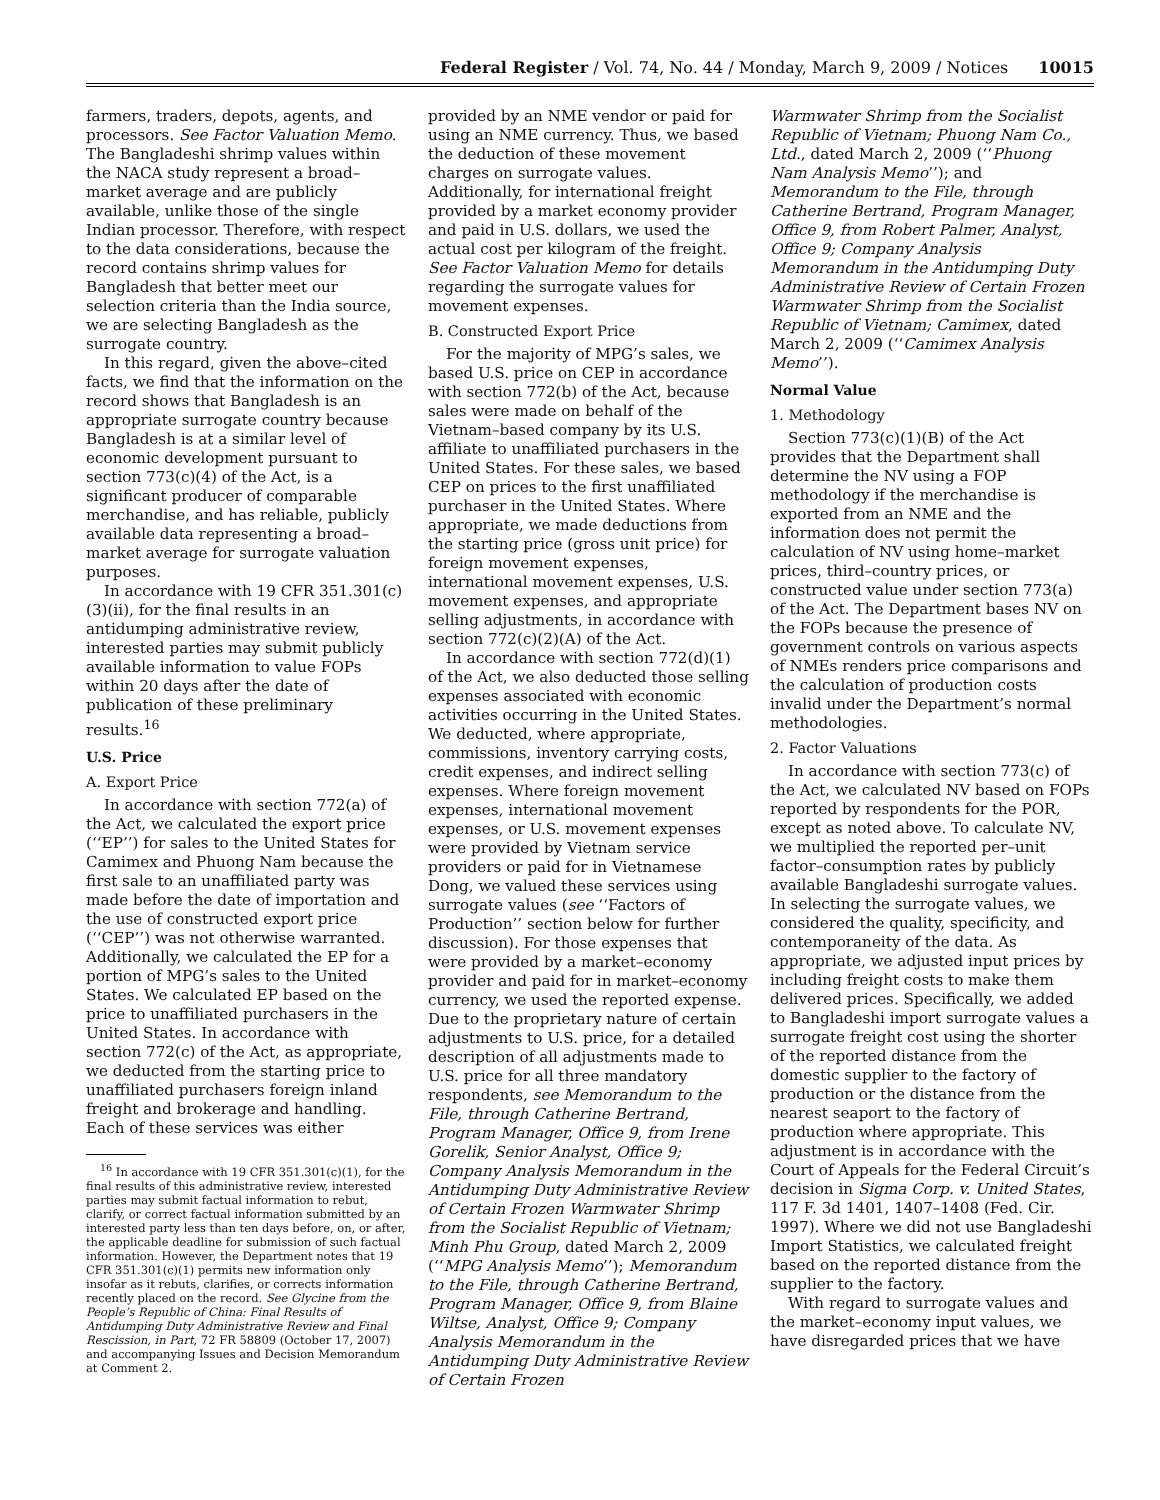Federal Register / Vol. 74, No. 44 / Monday, March 9, 2009 / Notices
10015
farmers, traders, depots, agents, and processors. See Factor Valuation Memo. The Bangladeshi shrimp values within the NACA study represent a broad–market average and are publicly available, unlike those of the single Indian processor. Therefore, with respect to the data considerations, because the record contains shrimp values for Bangladesh that better meet our selection criteria than the India source, we are selecting Bangladesh as the surrogate country.
In this regard, given the above–cited facts, we find that the information on the record shows that Bangladesh is an appropriate surrogate country because Bangladesh is at a similar level of economic development pursuant to section 773(c)(4) of the Act, is a significant producer of comparable merchandise, and has reliable, publicly available data representing a broad–market average for surrogate valuation purposes.
In accordance with 19 CFR 351.301(c)(3)(ii), for the final results in an antidumping administrative review, interested parties may submit publicly available information to value FOPs within 20 days after the date of publication of these preliminary results.<sup>16</sup>
U.S. Price
A. Export Price
In accordance with section 772(a) of the Act, we calculated the export price (‘‘EP’’) for sales to the United States for Camimex and Phuong Nam because the first sale to an unaffiliated party was made before the date of importation and the use of constructed export price (‘‘CEP’’) was not otherwise warranted. Additionally, we calculated the EP for a portion of MPG’s sales to the United States. We calculated EP based on the price to unaffiliated purchasers in the United States. In accordance with section 772(c) of the Act, as appropriate, we deducted from the starting price to unaffiliated purchasers foreign inland freight and brokerage and handling. Each of these services was either
<sup>16</sup> In accordance with 19 CFR 351.301(c)(1), for the final results of this administrative review, interested parties may submit factual information to rebut, clarify, or correct factual information submitted by an interested party less than ten days before, on, or after, the applicable deadline for submission of such factual information. However, the Department notes that 19 CFR 351.301(c)(1) permits new information only insofar as it rebuts, clarifies, or corrects information recently placed on the record. See Glycine from the People’s Republic of China: Final Results of Antidumping Duty Administrative Review and Final Rescission, in Part, 72 FR 58809 (October 17, 2007) and accompanying Issues and Decision Memorandum at Comment 2.
provided by an NME vendor or paid for using an NME currency. Thus, we based the deduction of these movement charges on surrogate values. Additionally, for international freight provided by a market economy provider and paid in U.S. dollars, we used the actual cost per kilogram of the freight. See Factor Valuation Memo for details regarding the surrogate values for movement expenses.
B. Constructed Export Price
For the majority of MPG’s sales, we based U.S. price on CEP in accordance with section 772(b) of the Act, because sales were made on behalf of the Vietnam–based company by its U.S. affiliate to unaffiliated purchasers in the United States. For these sales, we based CEP on prices to the first unaffiliated purchaser in the United States. Where appropriate, we made deductions from the starting price (gross unit price) for foreign movement expenses, international movement expenses, U.S. movement expenses, and appropriate selling adjustments, in accordance with section 772(c)(2)(A) of the Act.
In accordance with section 772(d)(1) of the Act, we also deducted those selling expenses associated with economic activities occurring in the United States. We deducted, where appropriate, commissions, inventory carrying costs, credit expenses, and indirect selling expenses. Where foreign movement expenses, international movement expenses, or U.S. movement expenses were provided by Vietnam service providers or paid for in Vietnamese Dong, we valued these services using surrogate values (see ‘‘Factors of Production’’ section below for further discussion). For those expenses that were provided by a market–economy provider and paid for in market–economy currency, we used the reported expense. Due to the proprietary nature of certain adjustments to U.S. price, for a detailed description of all adjustments made to U.S. price for all three mandatory respondents, see Memorandum to the File, through Catherine Bertrand, Program Manager, Office 9, from Irene Gorelik, Senior Analyst, Office 9; Company Analysis Memorandum in the Antidumping Duty Administrative Review of Certain Frozen Warmwater Shrimp from the Socialist Republic of Vietnam; Minh Phu Group, dated March 2, 2009 (‘‘MPG Analysis Memo’’); Memorandum to the File, through Catherine Bertrand, Program Manager, Office 9, from Blaine Wiltse, Analyst, Office 9; Company Analysis Memorandum in the Antidumping Duty Administrative Review of Certain Frozen
Warmwater Shrimp from the Socialist Republic of Vietnam; Phuong Nam Co., Ltd., dated March 2, 2009 (‘‘Phuong Nam Analysis Memo’’); and Memorandum to the File, through Catherine Bertrand, Program Manager, Office 9, from Robert Palmer, Analyst, Office 9; Company Analysis Memorandum in the Antidumping Duty Administrative Review of Certain Frozen Warmwater Shrimp from the Socialist Republic of Vietnam; Camimex, dated March 2, 2009 (‘‘Camimex Analysis Memo’’).
Normal Value
1. Methodology
Section 773(c)(1)(B) of the Act provides that the Department shall determine the NV using a FOP methodology if the merchandise is exported from an NME and the information does not permit the calculation of NV using home–market prices, third–country prices, or constructed value under section 773(a) of the Act. The Department bases NV on the FOPs because the presence of government controls on various aspects of NMEs renders price comparisons and the calculation of production costs invalid under the Department’s normal methodologies.
2. Factor Valuations
In accordance with section 773(c) of the Act, we calculated NV based on FOPs reported by respondents for the POR, except as noted above. To calculate NV, we multiplied the reported per–unit factor–consumption rates by publicly available Bangladeshi surrogate values. In selecting the surrogate values, we considered the quality, specificity, and contemporaneity of the data. As appropriate, we adjusted input prices by including freight costs to make them delivered prices. Specifically, we added to Bangladeshi import surrogate values a surrogate freight cost using the shorter of the reported distance from the domestic supplier to the factory of production or the distance from the nearest seaport to the factory of production where appropriate. This adjustment is in accordance with the Court of Appeals for the Federal Circuit’s decision in Sigma Corp. v. United States, 117 F. 3d 1401, 1407–1408 (Fed. Cir. 1997). Where we did not use Bangladeshi Import Statistics, we calculated freight based on the reported distance from the supplier to the factory.
With regard to surrogate values and the market–economy input values, we have disregarded prices that we have